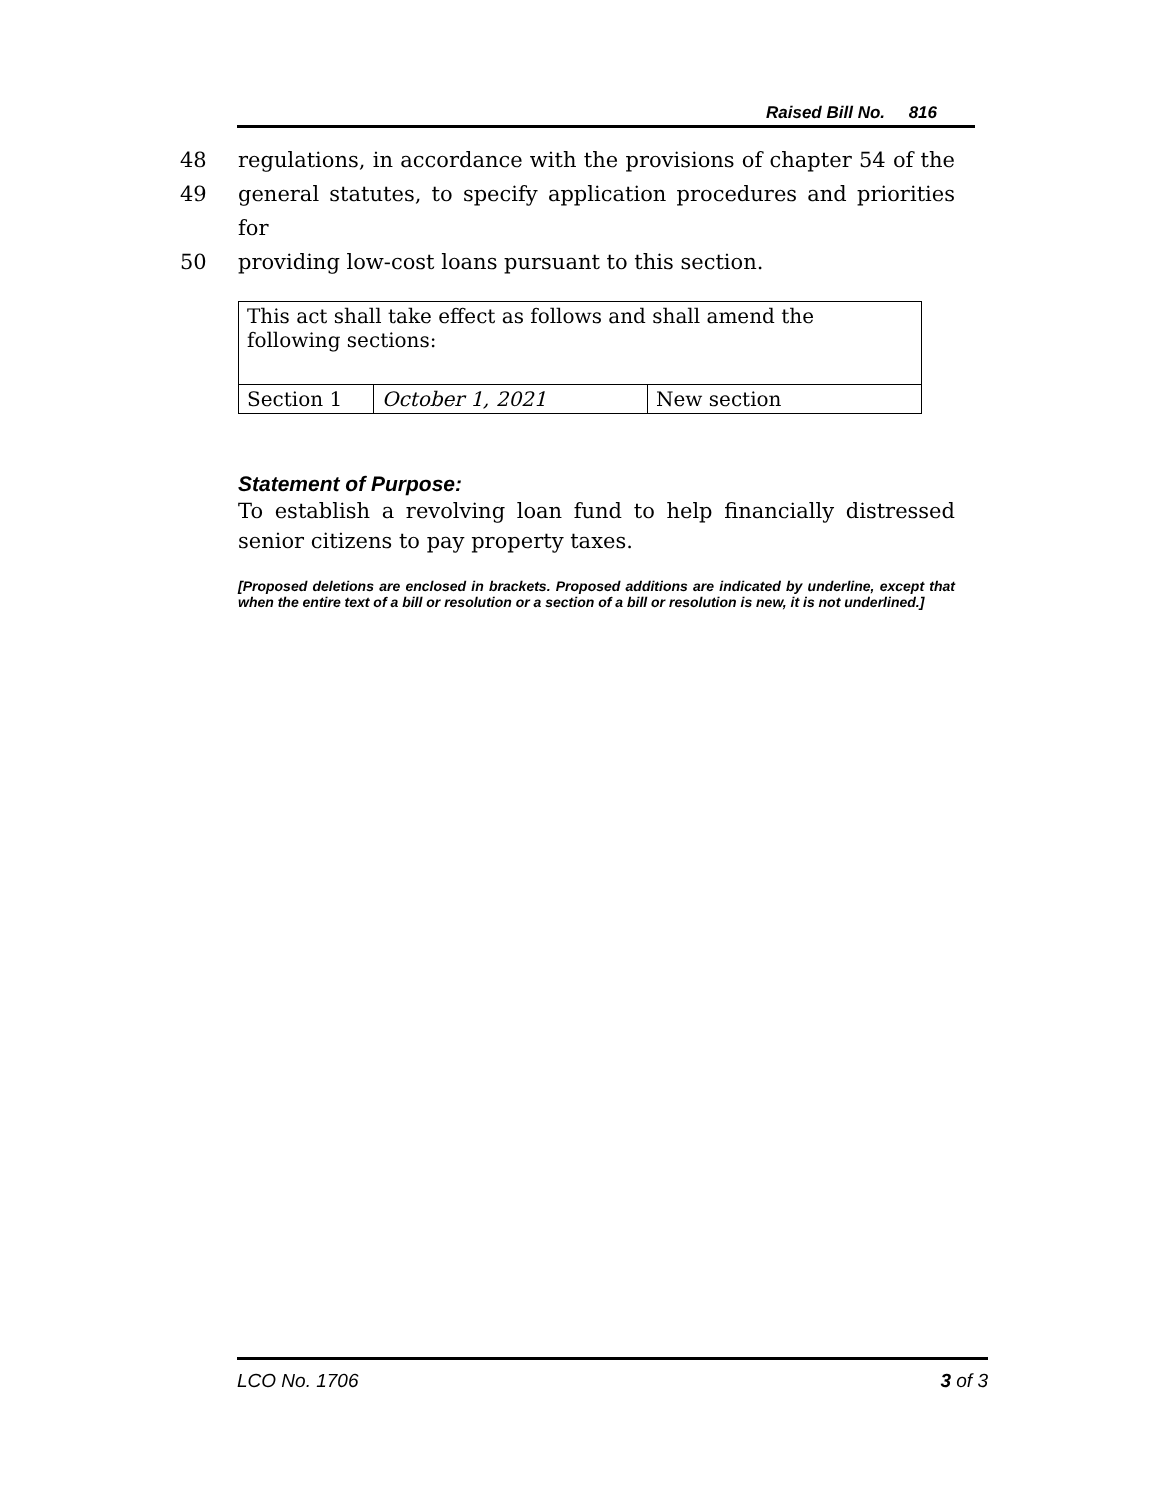Raised Bill No. 816
48 regulations, in accordance with the provisions of chapter 54 of the
49 general statutes, to specify application procedures and priorities for
50 providing low-cost loans pursuant to this section.
| This act shall take effect as follows and shall amend the following sections: | | |
| Section 1 | October 1, 2021 | New section |
Statement of Purpose:
To establish a revolving loan fund to help financially distressed senior citizens to pay property taxes.
[Proposed deletions are enclosed in brackets. Proposed additions are indicated by underline, except that when the entire text of a bill or resolution or a section of a bill or resolution is new, it is not underlined.]
LCO No. 1706 3 of 3